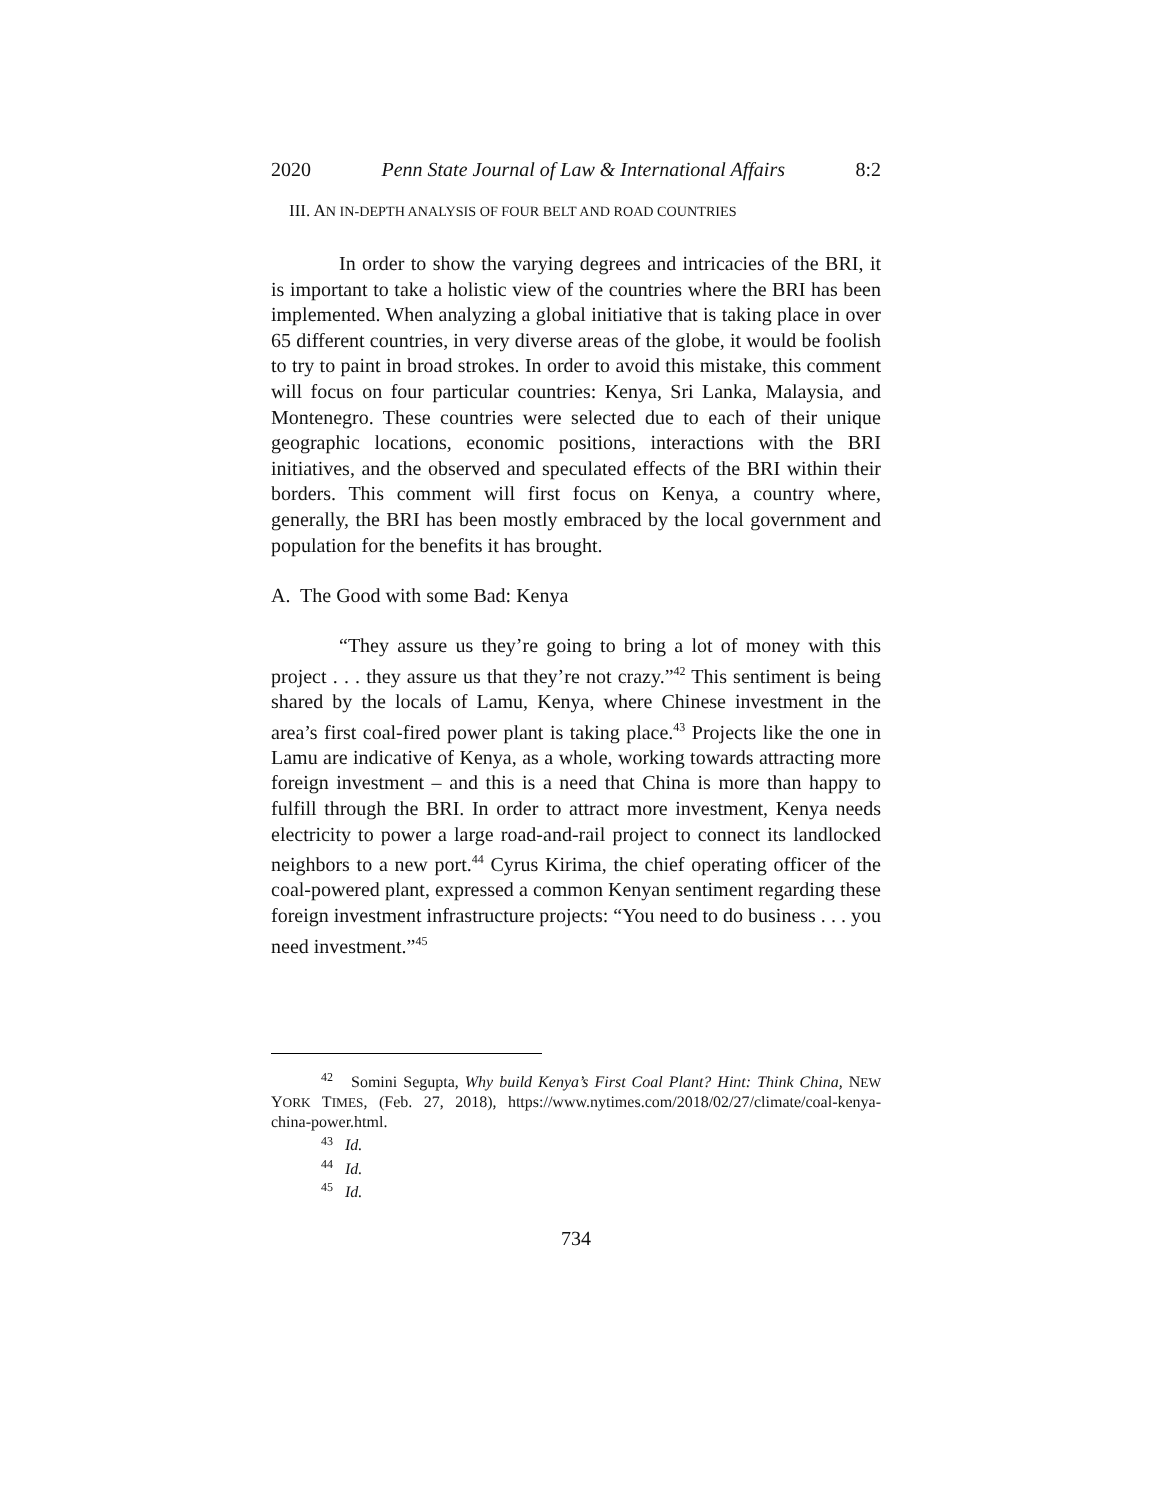2020 Penn State Journal of Law & International Affairs 8:2
III. AN IN-DEPTH ANALYSIS OF FOUR BELT AND ROAD COUNTRIES
In order to show the varying degrees and intricacies of the BRI, it is important to take a holistic view of the countries where the BRI has been implemented. When analyzing a global initiative that is taking place in over 65 different countries, in very diverse areas of the globe, it would be foolish to try to paint in broad strokes. In order to avoid this mistake, this comment will focus on four particular countries: Kenya, Sri Lanka, Malaysia, and Montenegro. These countries were selected due to each of their unique geographic locations, economic positions, interactions with the BRI initiatives, and the observed and speculated effects of the BRI within their borders. This comment will first focus on Kenya, a country where, generally, the BRI has been mostly embraced by the local government and population for the benefits it has brought.
A. The Good with some Bad: Kenya
“They assure us they’re going to bring a lot of money with this project . . . they assure us that they’re not crazy.”<sup>42</sup> This sentiment is being shared by the locals of Lamu, Kenya, where Chinese investment in the area’s first coal-fired power plant is taking place.<sup>43</sup> Projects like the one in Lamu are indicative of Kenya, as a whole, working towards attracting more foreign investment – and this is a need that China is more than happy to fulfill through the BRI. In order to attract more investment, Kenya needs electricity to power a large road-and-rail project to connect its landlocked neighbors to a new port.<sup>44</sup> Cyrus Kirima, the chief operating officer of the coal-powered plant, expressed a common Kenyan sentiment regarding these foreign investment infrastructure projects: “You need to do business . . . you need investment.”<sup>45</sup>
<sup>42</sup> Somini Segupta, Why build Kenya’s First Coal Plant? Hint: Think China, NEW YORK TIMES, (Feb. 27, 2018), https://www.nytimes.com/2018/02/27/climate/coal-kenya-china-power.html.
<sup>43</sup> Id.
<sup>44</sup> Id.
<sup>45</sup> Id.
734